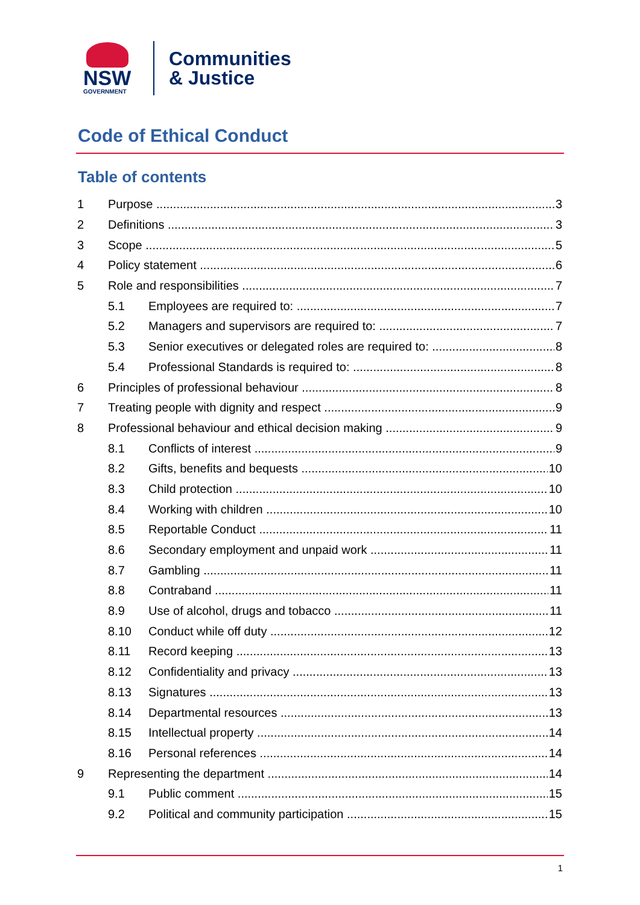NSW
GOVERNMENT
Communities
& Justice
Code of Ethical Conduct
Table of contents
1 Purpose 3
2 Definitions 3
3 Scope 5
4 Policy statement 6
5 Role and responsibilities 7
5.1 Employees are required to: 7
5.2 Managers and supervisors are required to: 7
5.3 Senior executives or delegated roles are required to: 8
5.4 Professional Standards is required to: 8
6 Principles of professional behaviour 8
7 Treating people with dignity and respect 9
8 Professional behaviour and ethical decision making 9
8.1 Conflicts of interest 9
8.2 Gifts, benefits and bequests 10
8.3 Child protection 10
8.4 Working with children 10
8.5 Reportable Conduct 11
8.6 Secondary employment and unpaid work 11
8.7 Gambling 11
8.8 Contraband 11
8.9 Use of alcohol, drugs and tobacco 11
8.10 Conduct while off duty 12
8.11 Record keeping 13
8.12 Confidentiality and privacy 13
8.13 Signatures 13
8.14 Departmental resources 13
8.15 Intellectual property 14
8.16 Personal references 14
9 Representing the department 14
9.1 Public comment 15
9.2 Political and community participation 15
1